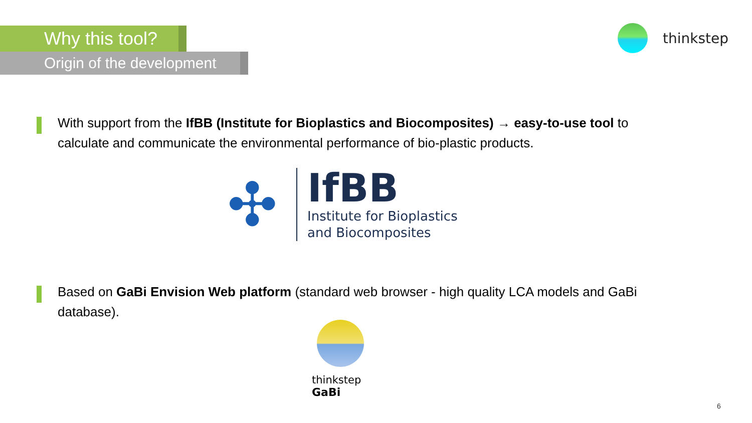Why this tool?
Origin of the development
thinkstep
With support from the IfBB (Institute for Bioplastics and Biocomposites) → easy-to-use tool to calculate and communicate the environmental performance of bio-plastic products.
✣
IfBB
Institute for Bioplastics
and Biocomposites
Based on GaBi Envision Web platform (standard web browser - high quality LCA models and GaBi database).
thinkstep
GaBi
6